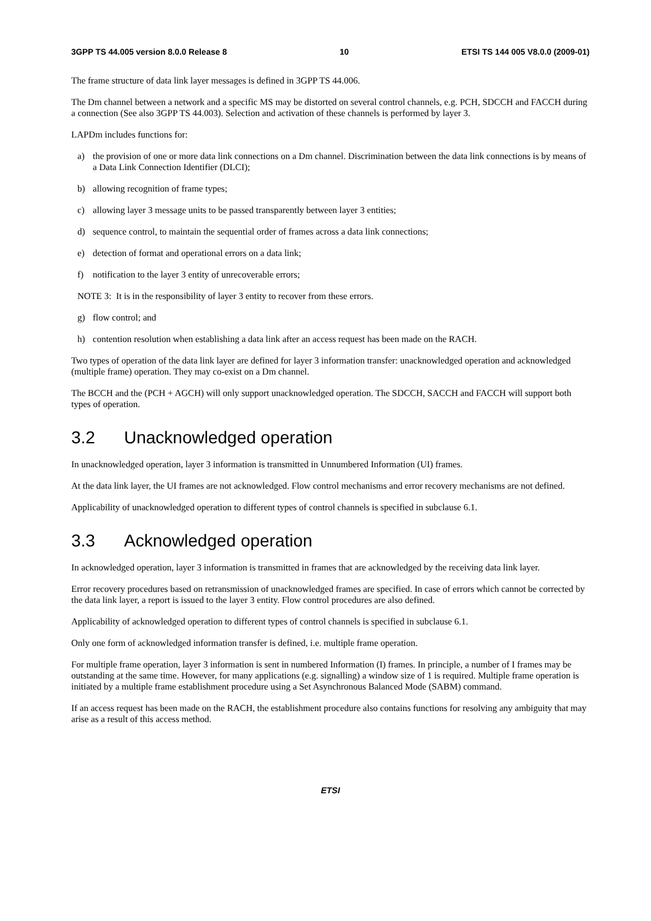3GPP TS 44.005 version 8.0.0 Release 8 10 ETSI TS 144 005 V8.0.0 (2009-01)
The frame structure of data link layer messages is defined in 3GPP TS 44.006.
The Dm channel between a network and a specific MS may be distorted on several control channels, e.g. PCH, SDCCH and FACCH during a connection (See also 3GPP TS 44.003). Selection and activation of these channels is performed by layer 3.
LAPDm includes functions for:
a) the provision of one or more data link connections on a Dm channel. Discrimination between the data link connections is by means of a Data Link Connection Identifier (DLCI);
b) allowing recognition of frame types;
c) allowing layer 3 message units to be passed transparently between layer 3 entities;
d) sequence control, to maintain the sequential order of frames across a data link connections;
e) detection of format and operational errors on a data link;
f) notification to the layer 3 entity of unrecoverable errors;
NOTE 3: It is in the responsibility of layer 3 entity to recover from these errors.
g) flow control; and
h) contention resolution when establishing a data link after an access request has been made on the RACH.
Two types of operation of the data link layer are defined for layer 3 information transfer: unacknowledged operation and acknowledged (multiple frame) operation. They may co-exist on a Dm channel.
The BCCH and the (PCH + AGCH) will only support unacknowledged operation. The SDCCH, SACCH and FACCH will support both types of operation.
3.2 Unacknowledged operation
In unacknowledged operation, layer 3 information is transmitted in Unnumbered Information (UI) frames.
At the data link layer, the UI frames are not acknowledged. Flow control mechanisms and error recovery mechanisms are not defined.
Applicability of unacknowledged operation to different types of control channels is specified in subclause 6.1.
3.3 Acknowledged operation
In acknowledged operation, layer 3 information is transmitted in frames that are acknowledged by the receiving data link layer.
Error recovery procedures based on retransmission of unacknowledged frames are specified. In case of errors which cannot be corrected by the data link layer, a report is issued to the layer 3 entity. Flow control procedures are also defined.
Applicability of acknowledged operation to different types of control channels is specified in subclause 6.1.
Only one form of acknowledged information transfer is defined, i.e. multiple frame operation.
For multiple frame operation, layer 3 information is sent in numbered Information (I) frames. In principle, a number of I frames may be outstanding at the same time. However, for many applications (e.g. signalling) a window size of 1 is required. Multiple frame operation is initiated by a multiple frame establishment procedure using a Set Asynchronous Balanced Mode (SABM) command.
If an access request has been made on the RACH, the establishment procedure also contains functions for resolving any ambiguity that may arise as a result of this access method.
ETSI